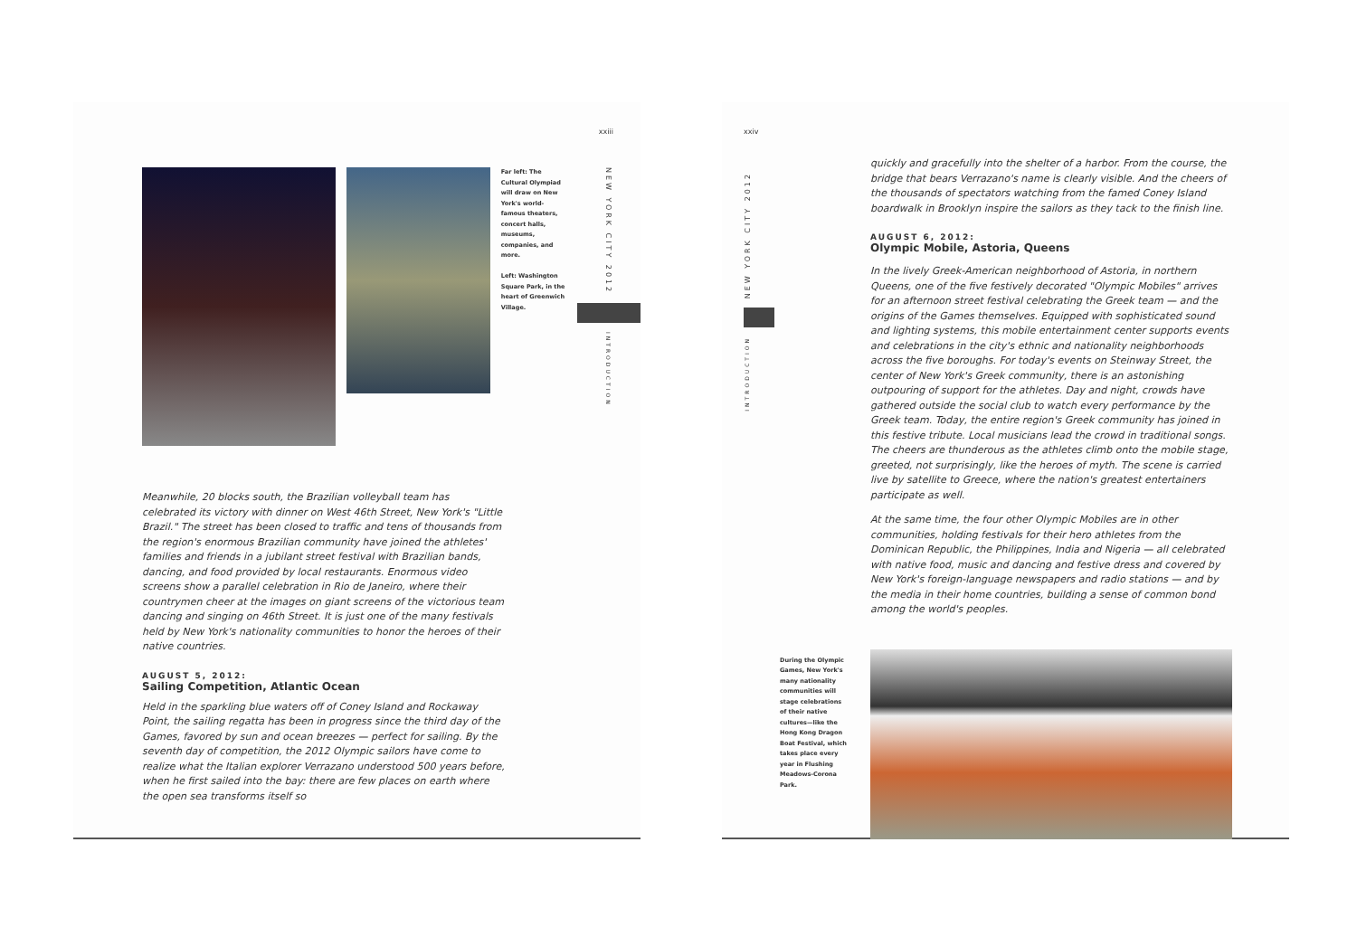xxiii
Far left: The Cultural Olympiad will draw on New York's world-famous theaters, concert halls, museums, companies, and more.
Left: Washington Square Park, in the heart of Greenwich Village.
NEW YORK CITY 2012
INTRODUCTION
Meanwhile, 20 blocks south, the Brazilian volleyball team has celebrated its victory with dinner on West 46th Street, New York's "Little Brazil." The street has been closed to traffic and tens of thousands from the region's enormous Brazilian community have joined the athletes' families and friends in a jubilant street festival with Brazilian bands, dancing, and food provided by local restaurants. Enormous video screens show a parallel celebration in Rio de Janeiro, where their countrymen cheer at the images on giant screens of the victorious team dancing and singing on 46th Street. It is just one of the many festivals held by New York's nationality communities to honor the heroes of their native countries.
AUGUST 5, 2012:
Sailing Competition, Atlantic Ocean
Held in the sparkling blue waters off of Coney Island and Rockaway Point, the sailing regatta has been in progress since the third day of the Games, favored by sun and ocean breezes — perfect for sailing. By the seventh day of competition, the 2012 Olympic sailors have come to realize what the Italian explorer Verrazano understood 500 years before, when he first sailed into the bay: there are few places on earth where the open sea transforms itself so
xxiv
NEW YORK CITY 2012
INTRODUCTION
During the Olympic Games, New York's many nationality communities will stage celebrations of their native cultures—like the Hong Kong Dragon Boat Festival, which takes place every year in Flushing Meadows-Corona Park.
quickly and gracefully into the shelter of a harbor. From the course, the bridge that bears Verrazano's name is clearly visible. And the cheers of the thousands of spectators watching from the famed Coney Island boardwalk in Brooklyn inspire the sailors as they tack to the finish line.
AUGUST 6, 2012:
Olympic Mobile, Astoria, Queens
In the lively Greek-American neighborhood of Astoria, in northern Queens, one of the five festively decorated "Olympic Mobiles" arrives for an afternoon street festival celebrating the Greek team — and the origins of the Games themselves. Equipped with sophisticated sound and lighting systems, this mobile entertainment center supports events and celebrations in the city's ethnic and nationality neighborhoods across the five boroughs. For today's events on Steinway Street, the center of New York's Greek community, there is an astonishing outpouring of support for the athletes. Day and night, crowds have gathered outside the social club to watch every performance by the Greek team. Today, the entire region's Greek community has joined in this festive tribute. Local musicians lead the crowd in traditional songs. The cheers are thunderous as the athletes climb onto the mobile stage, greeted, not surprisingly, like the heroes of myth. The scene is carried live by satellite to Greece, where the nation's greatest entertainers participate as well.
At the same time, the four other Olympic Mobiles are in other communities, holding festivals for their hero athletes from the Dominican Republic, the Philippines, India and Nigeria — all celebrated with native food, music and dancing and festive dress and covered by New York's foreign-language newspapers and radio stations — and by the media in their home countries, building a sense of common bond among the world's peoples.